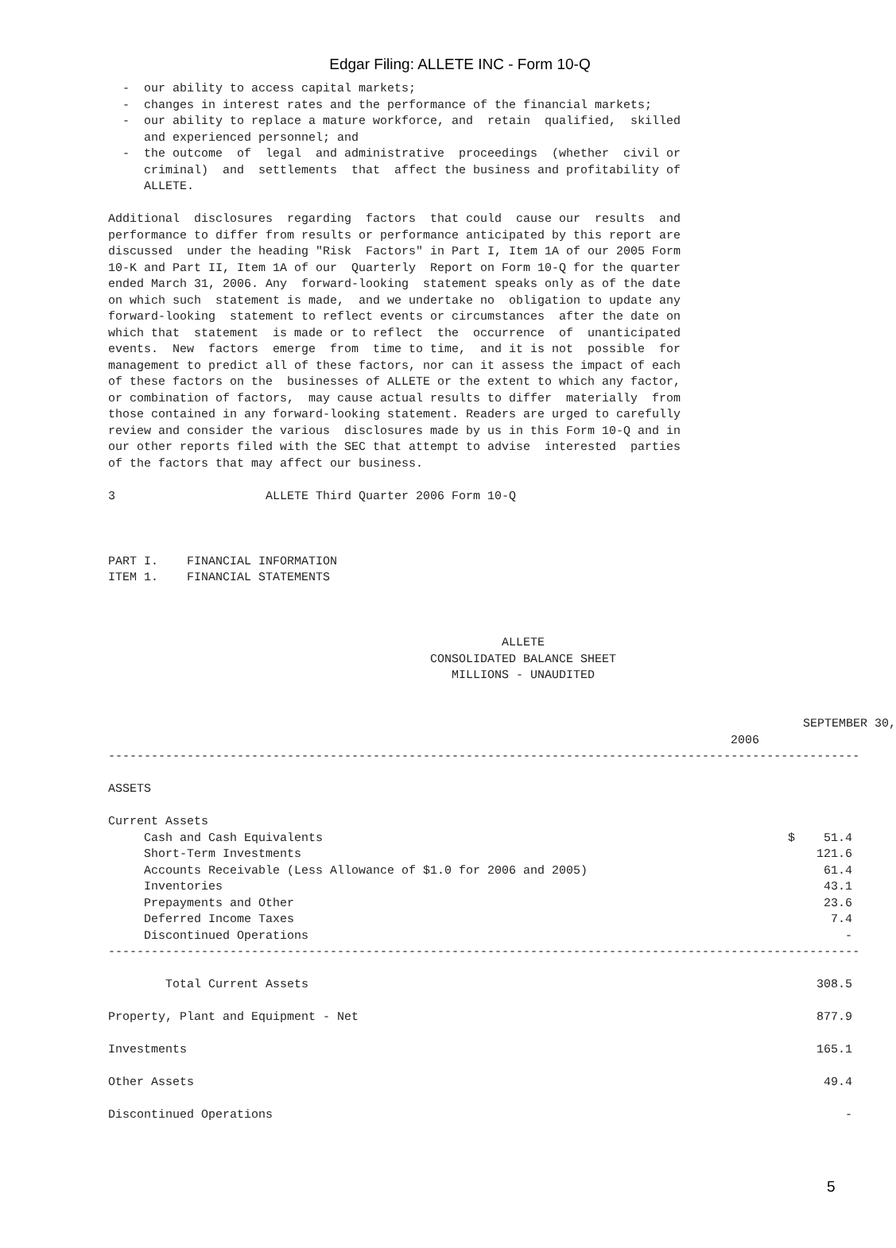Edgar Filing: ALLETE INC - Form 10-Q
  -  our ability to access capital markets;
  -  changes in interest rates and the performance of the financial markets;
  -  our ability to replace a mature workforce, and  retain  qualified,  skilled
     and experienced personnel; and
  -  the outcome  of  legal  and administrative  proceedings  (whether  civil or
     criminal)  and  settlements  that  affect the business and profitability of
     ALLETE.

Additional  disclosures  regarding  factors  that could  cause our  results  and
performance to differ from results or performance anticipated by this report are
discussed  under the heading "Risk  Factors" in Part I, Item 1A of our 2005 Form
10-K and Part II, Item 1A of our  Quarterly  Report on Form 10-Q for the quarter
ended March 31, 2006. Any  forward-looking  statement speaks only as of the date
on which such  statement is made,  and we undertake no  obligation to update any
forward-looking  statement to reflect events or circumstances  after the date on
which that  statement  is made or to reflect  the  occurrence  of  unanticipated
events.  New  factors  emerge  from  time to time,  and it is not  possible  for
management to predict all of these factors, nor can it assess the impact of each
of these factors on the  businesses of ALLETE or the extent to which any factor,
or combination of factors,  may cause actual results to differ  materially  from
those contained in any forward-looking statement. Readers are urged to carefully
review and consider the various  disclosures made by us in this Form 10-Q and in
our other reports filed with the SEC that attempt to advise  interested  parties
of the factors that may affect our business.

3                     ALLETE Third Quarter 2006 Form 10-Q



PART I.    FINANCIAL INFORMATION
ITEM 1.    FINANCIAL STATEMENTS



                                                       ALLETE
                                             CONSOLIDATED BALANCE SHEET
                                                MILLIONS - UNAUDITED
| | SEPTEMBER 30, |
| | 2006 |
| --------------------------------------------------------------------------------------------------------- | |
| ASSETS | |
| Current Assets | |
| Cash and Cash Equivalents | $ 51.4 |
| Short-Term Investments | 121.6 |
| Accounts Receivable (Less Allowance of $1.0 for 2006 and 2005) | 61.4 |
| Inventories | 43.1 |
| Prepayments and Other | 23.6 |
| Deferred Income Taxes | 7.4 |
| Discontinued Operations | - |
| --------------------------------------------------------------------------------------------------------- | |
| Total Current Assets | 308.5 |
| Property, Plant and Equipment - Net | 877.9 |
| Investments | 165.1 |
| Other Assets | 49.4 |
| Discontinued Operations | - |
5